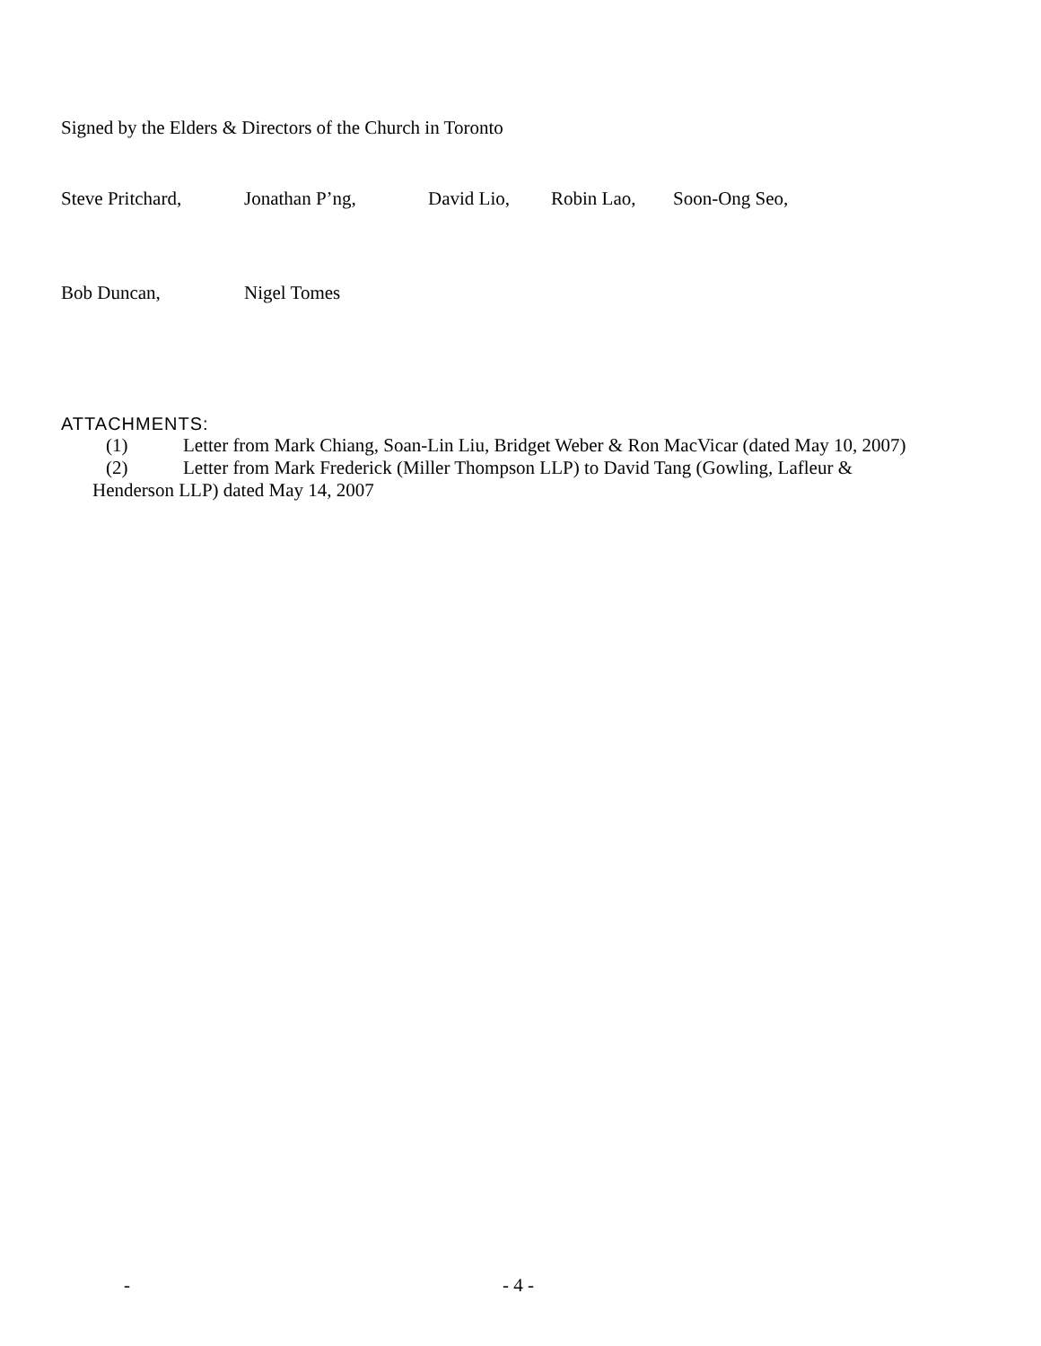Signed by the Elders & Directors of the Church in Toronto
Steve Pritchard, Jonathan P’ng, David Lio, Robin Lao, Soon-Ong Seo,
Bob Duncan, Nigel Tomes
ATTACHMENTS:
(1) Letter from Mark Chiang, Soan-Lin Liu, Bridget Weber & Ron MacVicar (dated May 10, 2007)
(2) Letter from Mark Frederick (Miller Thompson LLP) to David Tang (Gowling, Lafleur &
Henderson LLP) dated May 14, 2007
- - 4 -